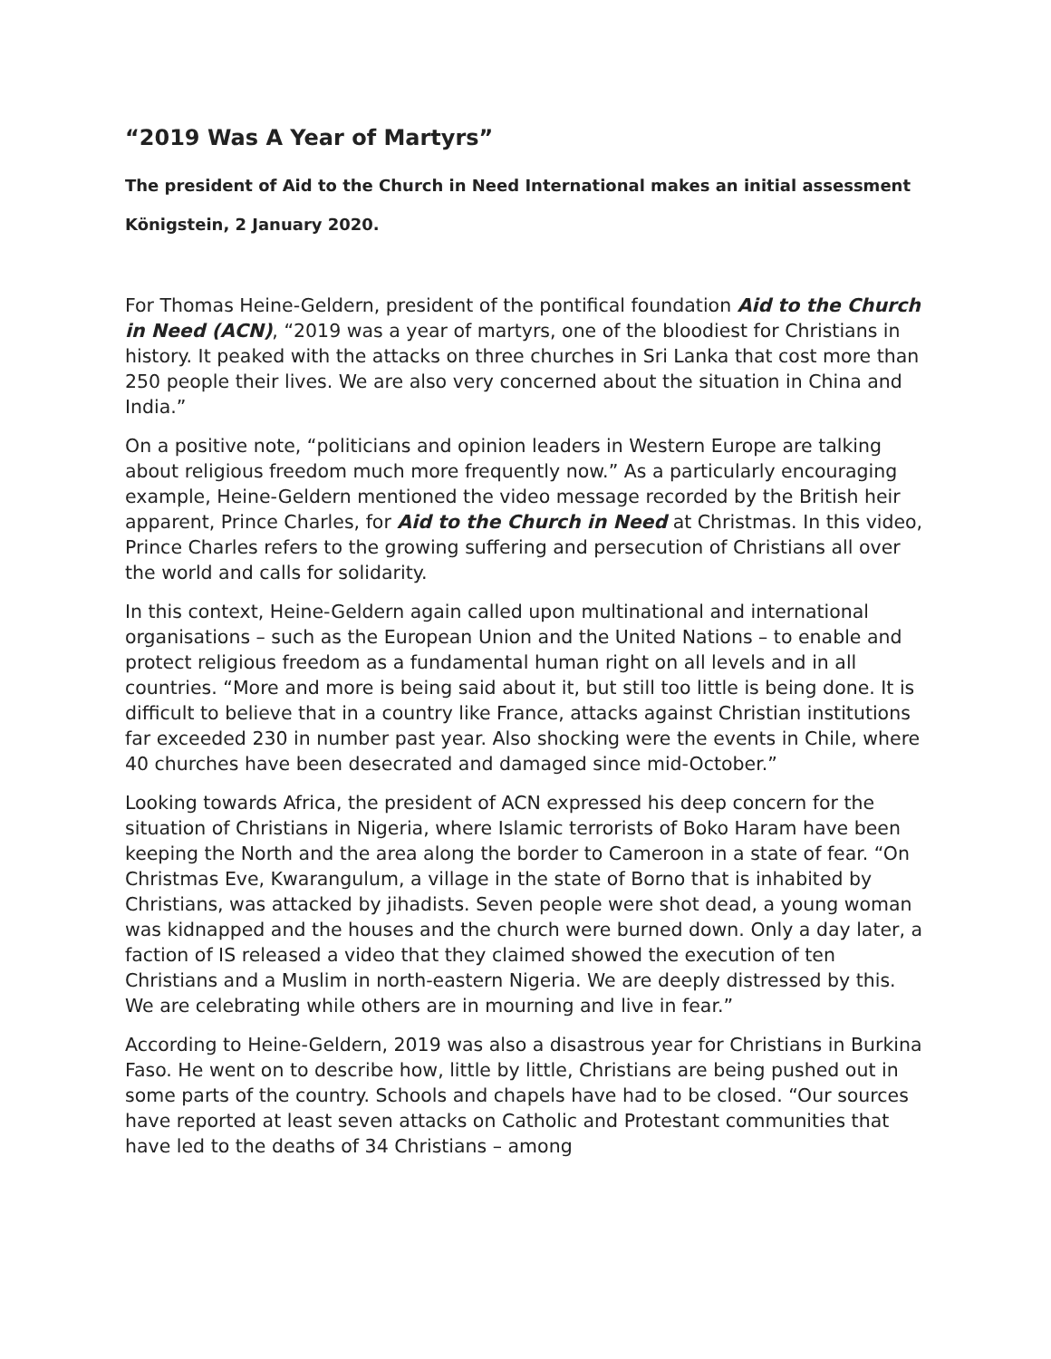“2019 Was A Year of Martyrs”
The president of Aid to the Church in Need International makes an initial assessment
Königstein, 2 January 2020.
For Thomas Heine-Geldern, president of the pontifical foundation Aid to the Church in Need (ACN), “2019 was a year of martyrs, one of the bloodiest for Christians in history. It peaked with the attacks on three churches in Sri Lanka that cost more than 250 people their lives. We are also very concerned about the situation in China and India.”
On a positive note, “politicians and opinion leaders in Western Europe are talking about religious freedom much more frequently now.” As a particularly encouraging example, Heine-Geldern mentioned the video message recorded by the British heir apparent, Prince Charles, for Aid to the Church in Need at Christmas. In this video, Prince Charles refers to the growing suffering and persecution of Christians all over the world and calls for solidarity.
In this context, Heine-Geldern again called upon multinational and international organisations – such as the European Union and the United Nations – to enable and protect religious freedom as a fundamental human right on all levels and in all countries. “More and more is being said about it, but still too little is being done. It is difficult to believe that in a country like France, attacks against Christian institutions far exceeded 230 in number past year. Also shocking were the events in Chile, where 40 churches have been desecrated and damaged since mid-October.”
Looking towards Africa, the president of ACN expressed his deep concern for the situation of Christians in Nigeria, where Islamic terrorists of Boko Haram have been keeping the North and the area along the border to Cameroon in a state of fear. “On Christmas Eve, Kwarangulum, a village in the state of Borno that is inhabited by Christians, was attacked by jihadists. Seven people were shot dead, a young woman was kidnapped and the houses and the church were burned down. Only a day later, a faction of IS released a video that they claimed showed the execution of ten Christians and a Muslim in north-eastern Nigeria. We are deeply distressed by this. We are celebrating while others are in mourning and live in fear.”
According to Heine-Geldern, 2019 was also a disastrous year for Christians in Burkina Faso. He went on to describe how, little by little, Christians are being pushed out in some parts of the country. Schools and chapels have had to be closed. “Our sources have reported at least seven attacks on Catholic and Protestant communities that have led to the deaths of 34 Christians – among